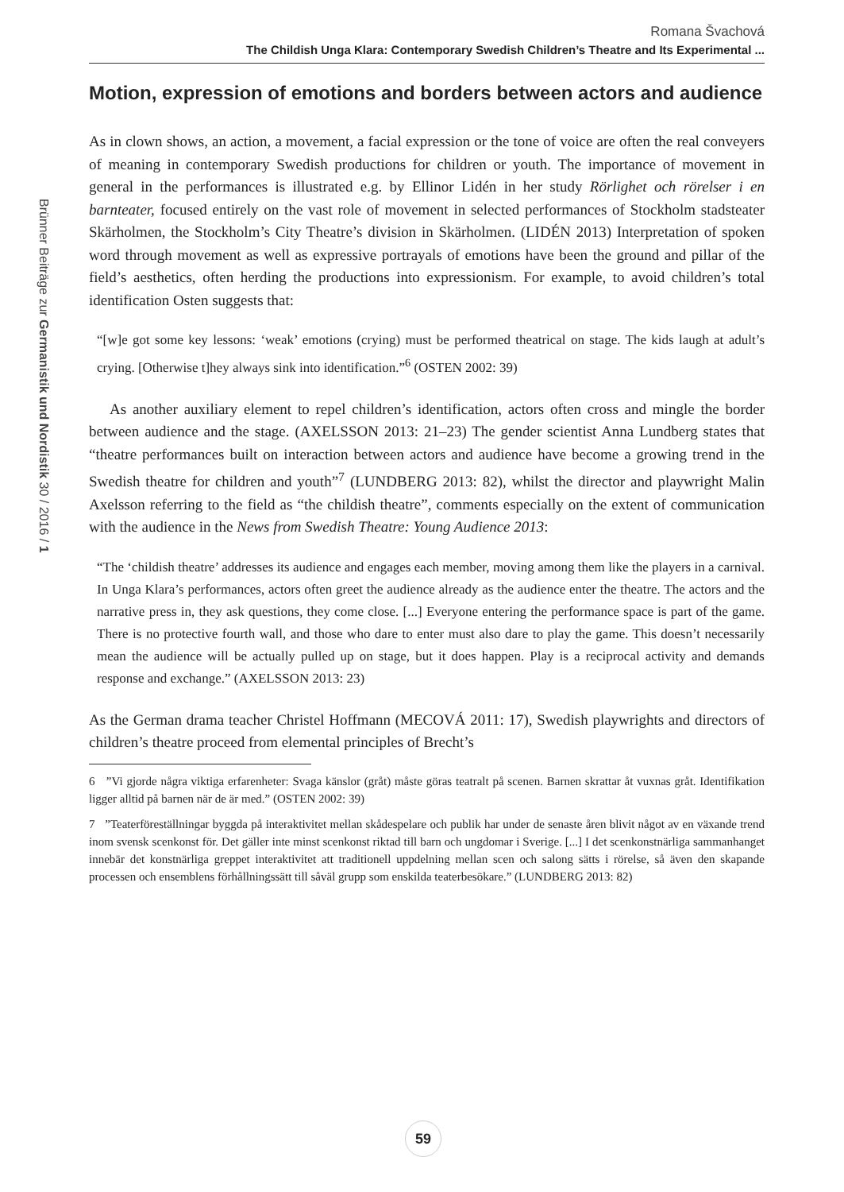Romana Švachová
The Childish Unga Klara: Contemporary Swedish Children’s Theatre and Its Experimental ...
Motion, expression of emotions and borders between actors and audience
As in clown shows, an action, a movement, a facial expression or the tone of voice are often the real conveyers of meaning in contemporary Swedish productions for children or youth. The importance of movement in general in the performances is illustrated e.g. by Ellinor Lidén in her study Rörlighet och rörelser i en barnteater, focused entirely on the vast role of movement in selected performances of Stockholm stadsteater Skärholmen, the Stockholm’s City Theatre’s division in Skärholmen. (LIDÉN 2013) Interpretation of spoken word through movement as well as expressive portrayals of emotions have been the ground and pillar of the field’s aesthetics, often herding the productions into expressionism. For example, to avoid children’s total identification Osten suggests that:
“[w]e got some key lessons: ‘weak’ emotions (crying) must be performed theatrical on stage. The kids laugh at adult’s crying. [Otherwise t]hey always sink into identification.”<sup>6</sup> (OSTEN 2002: 39)
As another auxiliary element to repel children’s identification, actors often cross and mingle the border between audience and the stage. (AXELSSON 2013: 21–23) The gender scientist Anna Lundberg states that “theatre performances built on interaction between actors and audience have become a growing trend in the Swedish theatre for children and youth”<sup>7</sup> (LUNDBERG 2013: 82), whilst the director and playwright Malin Axelsson referring to the field as “the childish theatre”, comments especially on the extent of communication with the audience in the News from Swedish Theatre: Young Audience 2013:
“The ‘childish theatre’ addresses its audience and engages each member, moving among them like the players in a carnival. In Unga Klara’s performances, actors often greet the audience already as the audience enter the theatre. The actors and the narrative press in, they ask questions, they come close. [...] Everyone entering the performance space is part of the game. There is no protective fourth wall, and those who dare to enter must also dare to play the game. This doesn’t necessarily mean the audience will be actually pulled up on stage, but it does happen. Play is a reciprocal activity and demands response and exchange.” (AXELSSON 2013: 23)
As the German drama teacher Christel Hoffmann (MECOVÁ 2011: 17), Swedish playwrights and directors of children’s theatre proceed from elemental principles of Brecht’s
6 ”Vi gjorde några viktiga erfarenheter: Svaga känslor (gråt) måste göras teatralt på scenen. Barnen skrattar åt vuxnas gråt. Identifikation ligger alltid på barnen när de är med.” (OSTEN 2002: 39)
7 ”Teaterföreställningar byggda på interaktivitet mellan skådespelare och publik har under de senaste åren blivit något av en växande trend inom svensk scenkonst för. Det gäller inte minst scenkonst riktad till barn och ungdomar i Sverige. [...] I det scenkonstnärliga sammanhanget innebär det konstnärliga greppet interaktivitet att traditionell uppdelning mellan scen och salong sätts i rörelse, så även den skapande processen och ensemblens förhållningssätt till såväl grupp som enskilda teaterbesökare.” (LUNDBERG 2013: 82)
Brünner Beiträge zur Germanistik und Nordistik 30 / 2016 / 1
59